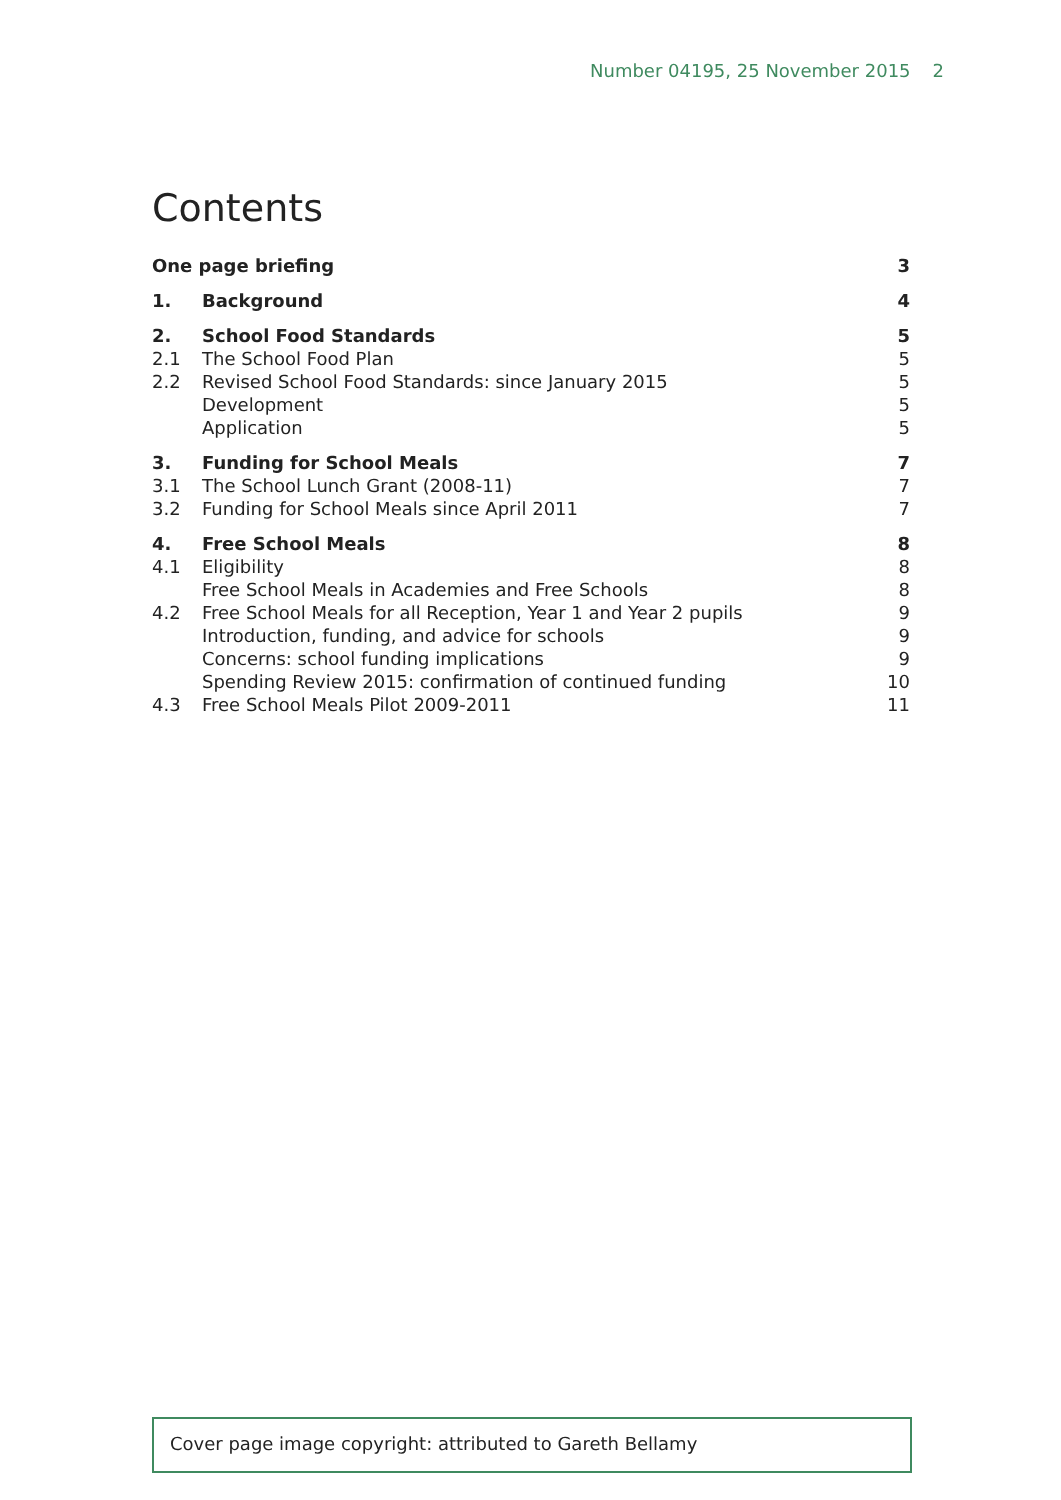Number 04195, 25 November 2015 2
Contents
| One page briefing | | 3 |
| 1. | Background | 4 |
| 2. | School Food Standards | 5 |
| 2.1 | The School Food Plan | 5 |
| 2.2 | Revised School Food Standards: since January 2015 | 5 |
| | Development | 5 |
| | Application | 5 |
| 3. | Funding for School Meals | 7 |
| 3.1 | The School Lunch Grant (2008-11) | 7 |
| 3.2 | Funding for School Meals since April 2011 | 7 |
| 4. | Free School Meals | 8 |
| 4.1 | Eligibility | 8 |
| | Free School Meals in Academies and Free Schools | 8 |
| 4.2 | Free School Meals for all Reception, Year 1 and Year 2 pupils | 9 |
| | Introduction, funding, and advice for schools | 9 |
| | Concerns: school funding implications | 9 |
| | Spending Review 2015: confirmation of continued funding | 10 |
| 4.3 | Free School Meals Pilot 2009-2011 | 11 |
Cover page image copyright: attributed to Gareth Bellamy